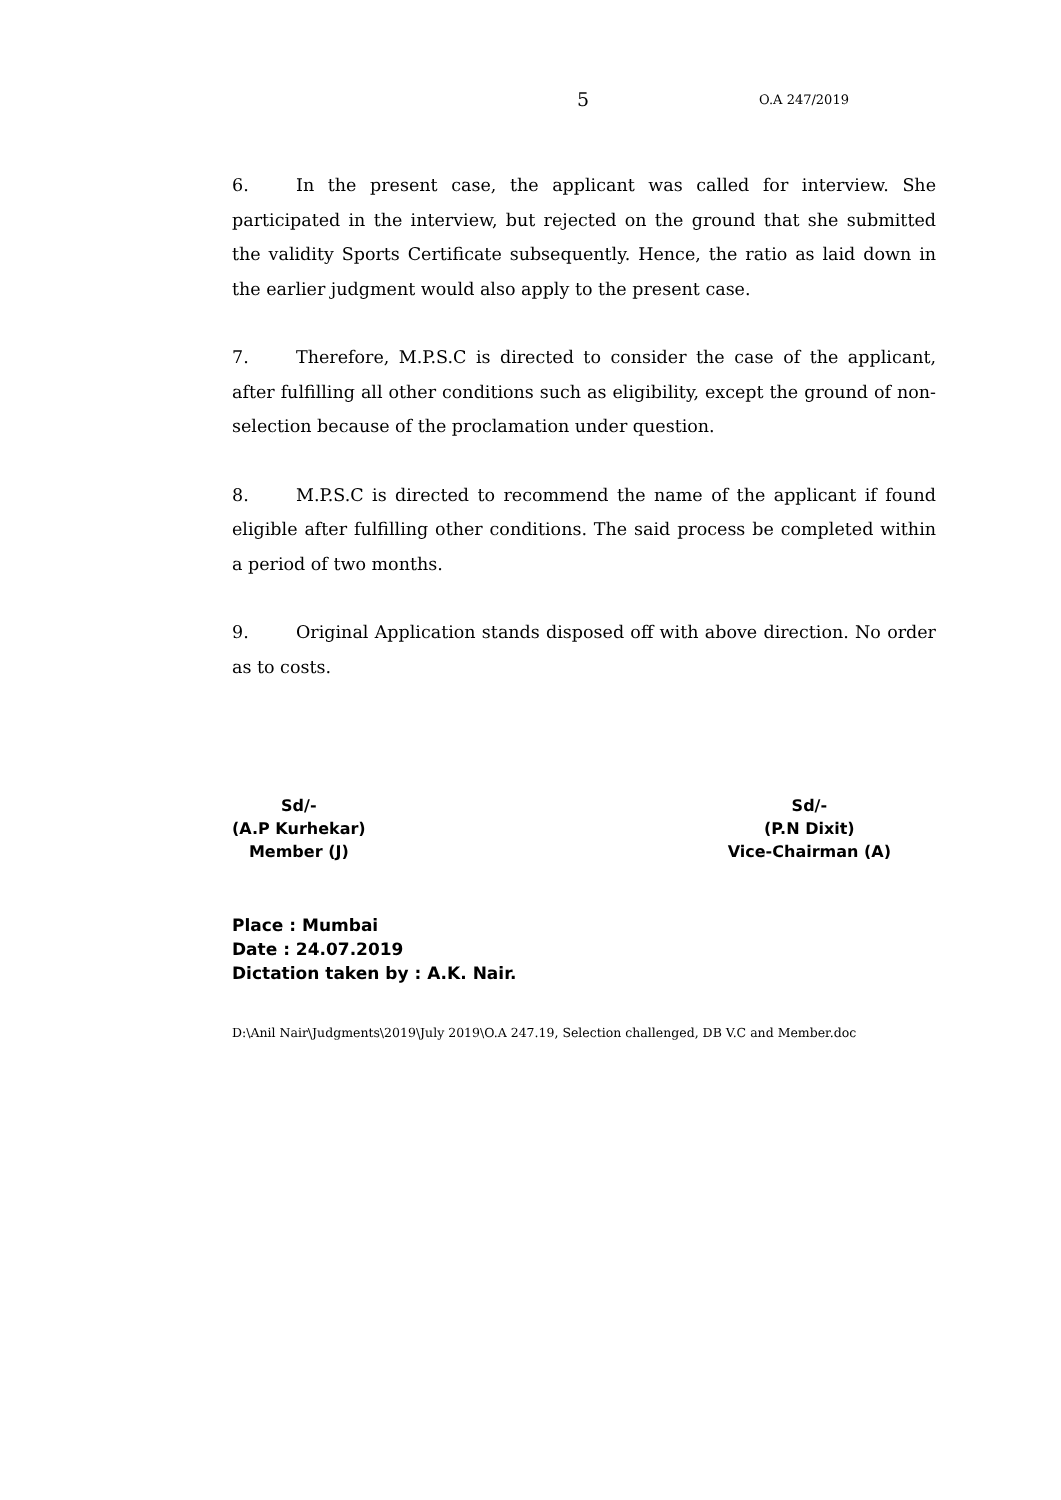5 O.A 247/2019
6. In the present case, the applicant was called for interview. She participated in the interview, but rejected on the ground that she submitted the validity Sports Certificate subsequently. Hence, the ratio as laid down in the earlier judgment would also apply to the present case.
7. Therefore, M.P.S.C is directed to consider the case of the applicant, after fulfilling all other conditions such as eligibility, except the ground of non-selection because of the proclamation under question.
8. M.P.S.C is directed to recommend the name of the applicant if found eligible after fulfilling other conditions. The said process be completed within a period of two months.
9. Original Application stands disposed off with above direction. No order as to costs.
Sd/-
(A.P Kurhekar)
Member (J)
Sd/-
(P.N Dixit)
Vice-Chairman (A)
Place : Mumbai
Date : 24.07.2019
Dictation taken by : A.K. Nair.
D:\Anil Nair\Judgments\2019\July 2019\O.A 247.19, Selection challenged, DB V.C and Member.doc